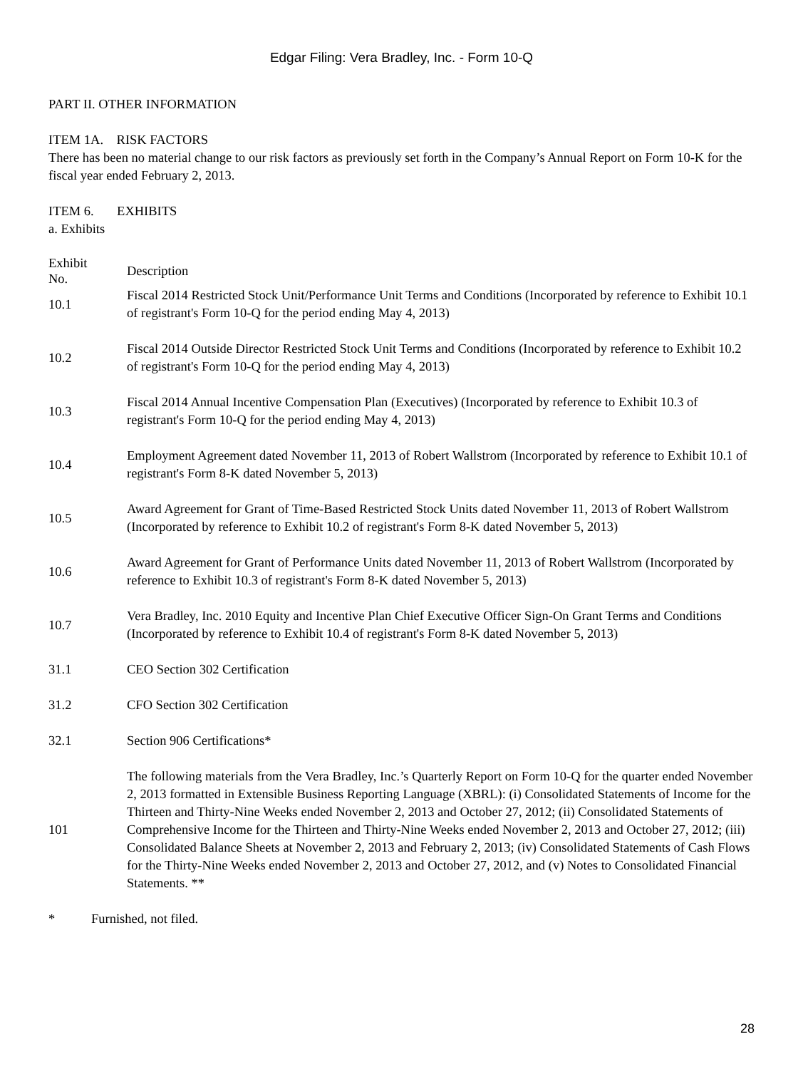Edgar Filing: Vera Bradley, Inc. - Form 10-Q
PART II. OTHER INFORMATION
ITEM 1A. RISK FACTORS
There has been no material change to our risk factors as previously set forth in the Company’s Annual Report on Form 10-K for the fiscal year ended February 2, 2013.
ITEM 6. EXHIBITS
a. Exhibits
| Exhibit No. | Description |
| --- | --- |
| 10.1 | Fiscal 2014 Restricted Stock Unit/Performance Unit Terms and Conditions (Incorporated by reference to Exhibit 10.1 of registrant's Form 10-Q for the period ending May 4, 2013) |
| 10.2 | Fiscal 2014 Outside Director Restricted Stock Unit Terms and Conditions (Incorporated by reference to Exhibit 10.2 of registrant's Form 10-Q for the period ending May 4, 2013) |
| 10.3 | Fiscal 2014 Annual Incentive Compensation Plan (Executives) (Incorporated by reference to Exhibit 10.3 of registrant's Form 10-Q for the period ending May 4, 2013) |
| 10.4 | Employment Agreement dated November 11, 2013 of Robert Wallstrom (Incorporated by reference to Exhibit 10.1 of registrant's Form 8-K dated November 5, 2013) |
| 10.5 | Award Agreement for Grant of Time-Based Restricted Stock Units dated November 11, 2013 of Robert Wallstrom (Incorporated by reference to Exhibit 10.2 of registrant's Form 8-K dated November 5, 2013) |
| 10.6 | Award Agreement for Grant of Performance Units dated November 11, 2013 of Robert Wallstrom (Incorporated by reference to Exhibit 10.3 of registrant's Form 8-K dated November 5, 2013) |
| 10.7 | Vera Bradley, Inc. 2010 Equity and Incentive Plan Chief Executive Officer Sign-On Grant Terms and Conditions (Incorporated by reference to Exhibit 10.4 of registrant's Form 8-K dated November 5, 2013) |
| 31.1 | CEO Section 302 Certification |
| 31.2 | CFO Section 302 Certification |
| 32.1 | Section 906 Certifications* |
| 101 | The following materials from the Vera Bradley, Inc.’s Quarterly Report on Form 10-Q for the quarter ended November 2, 2013 formatted in Extensible Business Reporting Language (XBRL): (i) Consolidated Statements of Income for the Thirteen and Thirty-Nine Weeks ended November 2, 2013 and October 27, 2012; (ii) Consolidated Statements of Comprehensive Income for the Thirteen and Thirty-Nine Weeks ended November 2, 2013 and October 27, 2012; (iii) Consolidated Balance Sheets at November 2, 2013 and February 2, 2013; (iv) Consolidated Statements of Cash Flows for the Thirty-Nine Weeks ended November 2, 2013 and October 27, 2012, and (v) Notes to Consolidated Financial Statements. ** |
* Furnished, not filed.
28